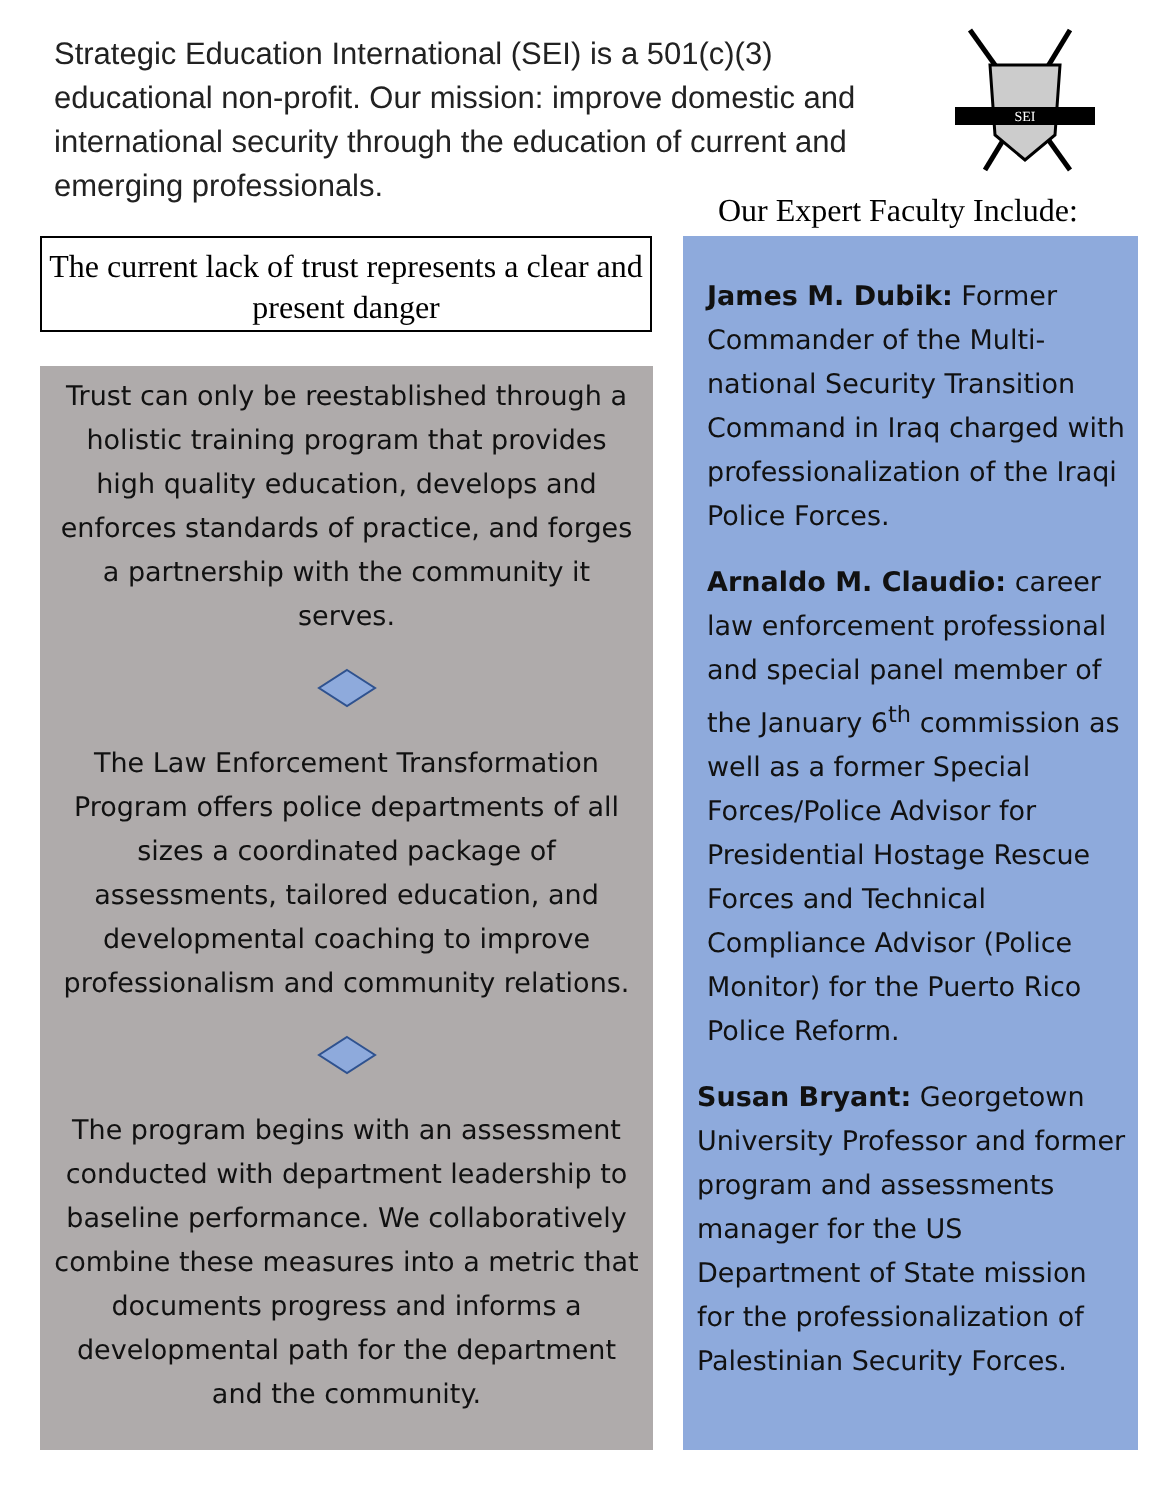Strategic Education International (SEI) is a 501(c)(3) educational non-profit. Our mission: improve domestic and international security through the education of current and emerging professionals.
SEI
Our Expert Faculty Include:
The current lack of trust represents a clear and present danger
Trust can only be reestablished through a holistic training program that provides high quality education, develops and enforces standards of practice, and forges a partnership with the community it serves.
The Law Enforcement Transformation Program offers police departments of all sizes a coordinated package of assessments, tailored education, and developmental coaching to improve professionalism and community relations.
The program begins with an assessment conducted with department leadership to baseline performance. We collaboratively combine these measures into a metric that documents progress and informs a developmental path for the department and the community.
James M. Dubik: Former Commander of the Multi-national Security Transition Command in Iraq charged with professionalization of the Iraqi Police Forces.
Arnaldo M. Claudio: career law enforcement professional and special panel member of the January 6<sup>th</sup> commission as well as a former Special Forces/Police Advisor for Presidential Hostage Rescue Forces and Technical Compliance Advisor (Police Monitor) for the Puerto Rico Police Reform.
Susan Bryant: Georgetown University Professor and former program and assessments manager for the US Department of State mission for the professionalization of Palestinian Security Forces.